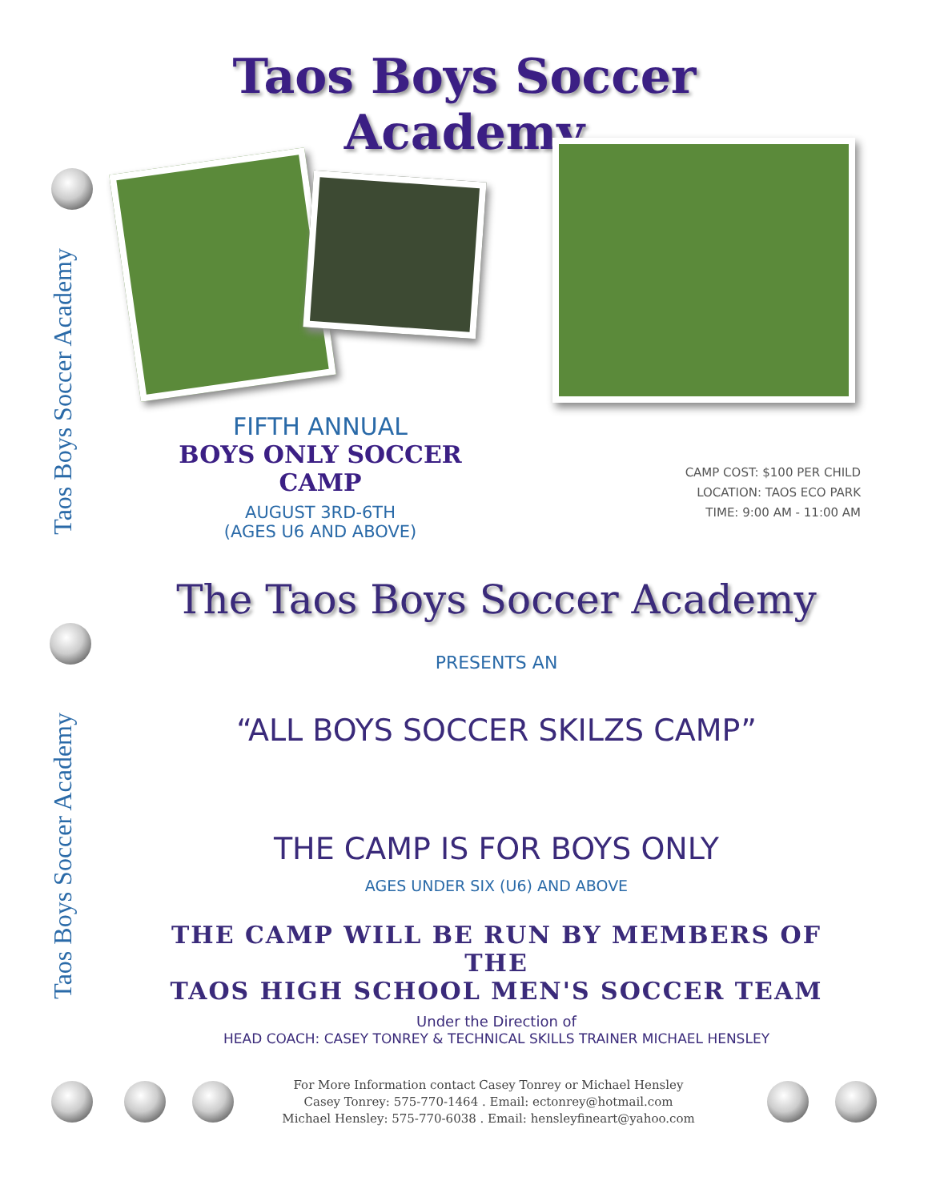Taos Boys Soccer Academy
Taos Boys Soccer Academy
Taos Boys Soccer Academy
FIFTH ANNUAL
BOYS ONLY SOCCER CAMP
AUGUST 3RD-6TH
(AGES U6 AND ABOVE)
CAMP COST: $100 PER CHILD
LOCATION: TAOS ECO PARK
TIME: 9:00 AM - 11:00 AM
The Taos Boys Soccer Academy
PRESENTS AN
“ALL BOYS SOCCER SKILZS CAMP”
THE CAMP IS FOR BOYS ONLY
AGES UNDER SIX (U6) AND ABOVE
THE CAMP WILL BE RUN BY MEMBERS OF THE
TAOS HIGH SCHOOL MEN'S SOCCER TEAM
Under the Direction of
HEAD COACH: CASEY TONREY & TECHNICAL SKILLS TRAINER MICHAEL HENSLEY
For More Information contact Casey Tonrey or Michael Hensley
Casey Tonrey: 575-770-1464 . Email: ectonrey@hotmail.com
Michael Hensley: 575-770-6038 . Email: hensleyfineart@yahoo.com